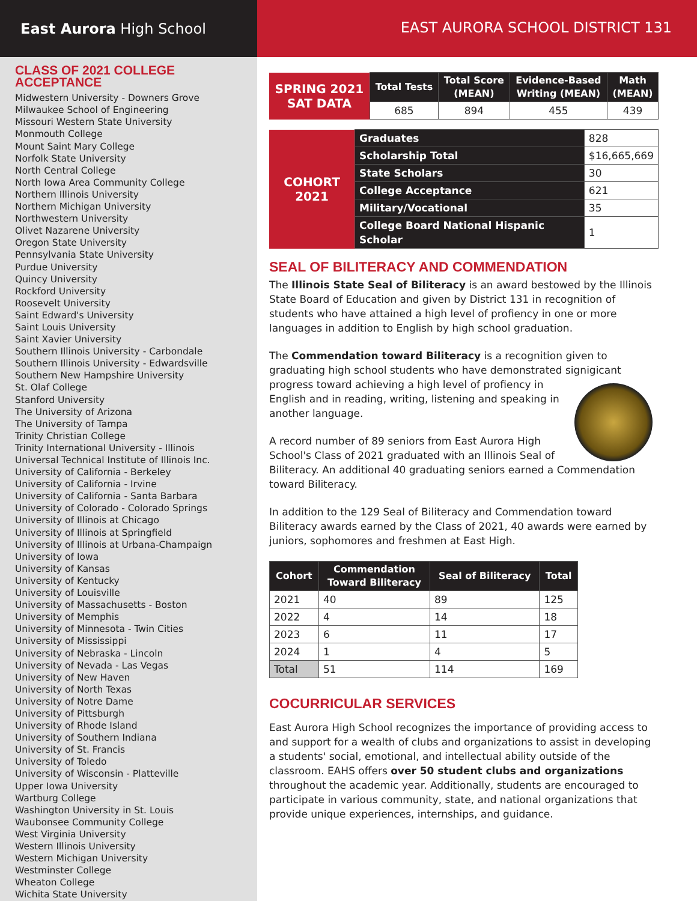East Aurora High School EAST AURORA SCHOOL DISTRICT 131
CLASS OF 2021 COLLEGE ACCEPTANCE
Midwestern University - Downers Grove
Milwaukee School of Engineering
Missouri Western State University
Monmouth College
Mount Saint Mary College
Norfolk State University
North Central College
North Iowa Area Community College
Northern Illinois University
Northern Michigan University
Northwestern University
Olivet Nazarene University
Oregon State University
Pennsylvania State University
Purdue University
Quincy University
Rockford University
Roosevelt University
Saint Edward's University
Saint Louis University
Saint Xavier University
Southern Illinois University - Carbondale
Southern Illinois University - Edwardsville
Southern New Hampshire University
St. Olaf College
Stanford University
The University of Arizona
The University of Tampa
Trinity Christian College
Trinity International University - Illinois
Universal Technical Institute of Illinois Inc.
University of California - Berkeley
University of California - Irvine
University of California - Santa Barbara
University of Colorado - Colorado Springs
University of Illinois at Chicago
University of Illinois at Springfield
University of Illinois at Urbana-Champaign
University of Iowa
University of Kansas
University of Kentucky
University of Louisville
University of Massachusetts - Boston
University of Memphis
University of Minnesota - Twin Cities
University of Mississippi
University of Nebraska - Lincoln
University of Nevada - Las Vegas
University of New Haven
University of North Texas
University of Notre Dame
University of Pittsburgh
University of Rhode Island
University of Southern Indiana
University of St. Francis
University of Toledo
University of Wisconsin - Platteville
Upper Iowa University
Wartburg College
Washington University in St. Louis
Waubonsee Community College
West Virginia University
Western Illinois University
Western Michigan University
Westminster College
Wheaton College
Wichita State University
| SPRING 2021 SAT DATA | Total Tests | Total Score (MEAN) | Evidence-Based Writing (MEAN) | Math (MEAN) |
| | 685 | 894 | 455 | 439 |
| COHORT 2021 | Graduates | 828 |
| | Scholarship Total | $16,665,669 |
| | State Scholars | 30 |
| | College Acceptance | 621 |
| | Military/Vocational | 35 |
| | College Board National Hispanic Scholar | 1 |
SEAL OF BILITERACY AND COMMENDATION
The Illinois State Seal of Biliteracy is an award bestowed by the Illinois State Board of Education and given by District 131 in recognition of students who have attained a high level of profiency in one or more languages in addition to English by high school graduation.
The Commendation toward Biliteracy is a recognition given to graduating high school students who have demonstrated signigicant progress toward achieving a high level of profiency in English and in reading, writing, listening and speaking in another language.
A record number of 89 seniors from East Aurora High School's Class of 2021 graduated with an Illinois Seal of Biliteracy. An additional 40 graduating seniors earned a Commendation toward Biliteracy.
In addition to the 129 Seal of Biliteracy and Commendation toward Biliteracy awards earned by the Class of 2021, 40 awards were earned by juniors, sophomores and freshmen at East High.
| Cohort | Commendation Toward Biliteracy | Seal of Biliteracy | Total |
| --- | --- | --- | --- |
| 2021 | 40 | 89 | 125 |
| 2022 | 4 | 14 | 18 |
| 2023 | 6 | 11 | 17 |
| 2024 | 1 | 4 | 5 |
| Total | 51 | 114 | 169 |
COCURRICULAR SERVICES
East Aurora High School recognizes the importance of providing access to and support for a wealth of clubs and organizations to assist in developing a students' social, emotional, and intellectual ability outside of the classroom. EAHS offers over 50 student clubs and organizations throughout the academic year. Additionally, students are encouraged to participate in various community, state, and national organizations that provide unique experiences, internships, and guidance.